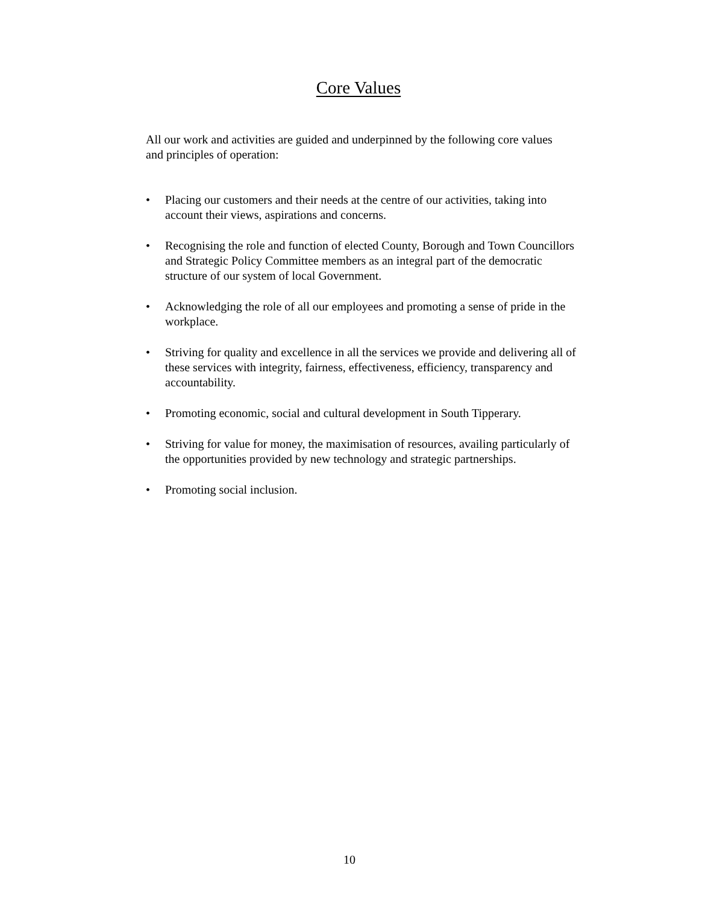Core Values
All our work and activities are guided and underpinned by the following core values and principles of operation:
• Placing our customers and their needs at the centre of our activities, taking into account their views, aspirations and concerns.
• Recognising the role and function of elected County, Borough and Town Councillors and Strategic Policy Committee members as an integral part of the democratic structure of our system of local Government.
• Acknowledging the role of all our employees and promoting a sense of pride in the workplace.
• Striving for quality and excellence in all the services we provide and delivering all of these services with integrity, fairness, effectiveness, efficiency, transparency and accountability.
• Promoting economic, social and cultural development in South Tipperary.
• Striving for value for money, the maximisation of resources, availing particularly of the opportunities provided by new technology and strategic partnerships.
• Promoting social inclusion.
10